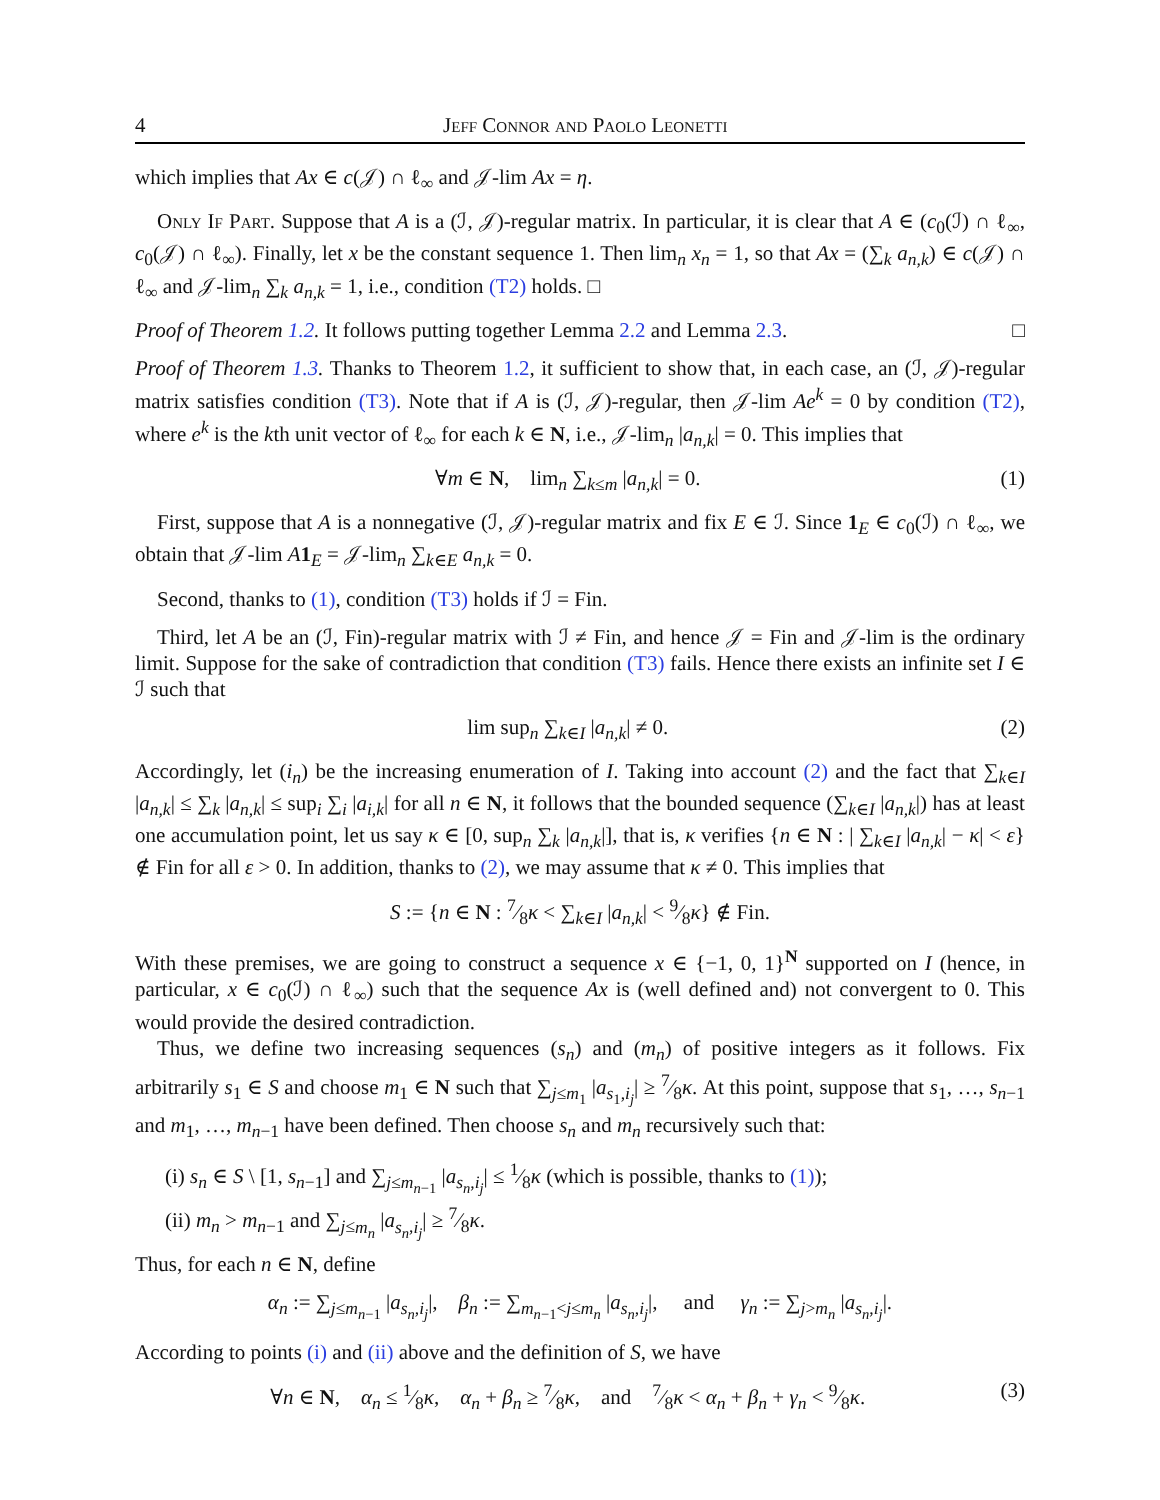4 Jeff Connor and Paolo Leonetti
which implies that Ax ∈ c(𝒥) ∩ ℓ<sub>∞</sub> and 𝒥-lim Ax = η.
Only If Part. Suppose that A is a (ℐ, 𝒥)-regular matrix. In particular, it is clear that A ∈ (c<sub>0</sub>(ℐ) ∩ ℓ<sub>∞</sub>, c<sub>0</sub>(𝒥) ∩ ℓ<sub>∞</sub>). Finally, let x be the constant sequence 1. Then lim<sub>n</sub> x<sub>n</sub> = 1, so that Ax = (∑<sub>k</sub> a<sub>n,k</sub>) ∈ c(𝒥) ∩ ℓ<sub>∞</sub> and 𝒥-lim<sub>n</sub> ∑<sub>k</sub> a<sub>n,k</sub> = 1, i.e., condition (T2) holds. □
Proof of Theorem 1.2. It follows putting together Lemma 2.2 and Lemma 2.3. □
Proof of Theorem 1.3. Thanks to Theorem 1.2, it sufficient to show that, in each case, an (ℐ, 𝒥)-regular matrix satisfies condition (T3). Note that if A is (ℐ, 𝒥)-regular, then 𝒥-lim Ae<sup>k</sup> = 0 by condition (T2), where e<sup>k</sup> is the kth unit vector of ℓ<sub>∞</sub> for each k ∈ N, i.e., 𝒥-lim<sub>n</sub> |a<sub>n,k</sub>| = 0. This implies that
∀m ∈ N, lim<sub>n</sub> ∑<sub>k≤m</sub> |a<sub>n,k</sub>| = 0. (1)
First, suppose that A is a nonnegative (ℐ, 𝒥)-regular matrix and fix E ∈ ℐ. Since 1<sub>E</sub> ∈ c<sub>0</sub>(ℐ) ∩ ℓ<sub>∞</sub>, we obtain that 𝒥-lim A 1<sub>E</sub> = 𝒥-lim<sub>n</sub> ∑<sub>k∈E</sub> a<sub>n,k</sub> = 0.
Second, thanks to (1), condition (T3) holds if ℐ = Fin.
Third, let A be an (ℐ, Fin)-regular matrix with ℐ ≠ Fin, and hence 𝒥 = Fin and 𝒥-lim is the ordinary limit. Suppose for the sake of contradiction that condition (T3) fails. Hence there exists an infinite set I ∈ ℐ such that
lim sup<sub>n</sub> ∑<sub>k∈I</sub> |a<sub>n,k</sub>| ≠ 0. (2)
Accordingly, let (i<sub>n</sub>) be the increasing enumeration of I. Taking into account (2) and the fact that ∑<sub>k∈I</sub> |a<sub>n,k</sub>| ≤ ∑<sub>k</sub> |a<sub>n,k</sub>| ≤ sup<sub>i</sub> ∑<sub>i</sub> |a<sub>i,k</sub>| for all n ∈ N, it follows that the bounded sequence (∑<sub>k∈I</sub> |a<sub>n,k</sub>|) has at least one accumulation point, let us say κ ∈ [0, sup<sub>n</sub> ∑<sub>k</sub> |a<sub>n,k</sub>|], that is, κ verifies {n ∈ N : | ∑<sub>k∈I</sub> |a<sub>n,k</sub>| − κ| < ε} ∉ Fin for all ε > 0. In addition, thanks to (2), we may assume that κ ≠ 0. This implies that
S := {n ∈ N : 7⁄8κ < ∑<sub>k∈I</sub> |a<sub>n,k</sub>| < 9⁄8κ} ∉ Fin.
With these premises, we are going to construct a sequence x ∈ {−1, 0, 1}<sup>N</sup> supported on I (hence, in particular, x ∈ c<sub>0</sub>(ℐ) ∩ ℓ<sub>∞</sub>) such that the sequence Ax is (well defined and) not convergent to 0. This would provide the desired contradiction.
Thus, we define two increasing sequences (s<sub>n</sub>) and (m<sub>n</sub>) of positive integers as it follows. Fix arbitrarily s<sub>1</sub> ∈ S and choose m<sub>1</sub> ∈ N such that ∑<sub>j≤m<sub>1</sub></sub> |a<sub>s<sub>1</sub>,i<sub>j</sub></sub>| ≥ 7⁄8κ. At this point, suppose that s<sub>1</sub>, …, s<sub>n−1</sub> and m<sub>1</sub>, …, m<sub>n−1</sub> have been defined. Then choose s<sub>n</sub> and m<sub>n</sub> recursively such that:
(i) s<sub>n</sub> ∈ S \ [1, s<sub>n−1</sub>] and ∑<sub>j≤m<sub>n−1</sub></sub> |a<sub>s<sub>n</sub>,i<sub>j</sub></sub>| ≤ 1⁄8κ (which is possible, thanks to (1));
(ii) m<sub>n</sub> > m<sub>n−1</sub> and ∑<sub>j≤m<sub>n</sub></sub> |a<sub>s<sub>n</sub>,i<sub>j</sub></sub>| ≥ 7⁄8κ.
Thus, for each n ∈ N, define
α<sub>n</sub> := ∑<sub>j≤m<sub>n−1</sub></sub> |a<sub>s<sub>n</sub>,i<sub>j</sub></sub>|, β<sub>n</sub> := ∑<sub>m<sub>n−1</sub><j≤m<sub>n</sub></sub> |a<sub>s<sub>n</sub>,i<sub>j</sub></sub>|, and γ<sub>n</sub> := ∑<sub>j>m<sub>n</sub></sub> |a<sub>s<sub>n</sub>,i<sub>j</sub></sub>|.
According to points (i) and (ii) above and the definition of S, we have
∀n ∈ N, α<sub>n</sub> ≤ 1⁄8κ, α<sub>n</sub> + β<sub>n</sub> ≥ 7⁄8κ, and 7⁄8κ < α<sub>n</sub> + β<sub>n</sub> + γ<sub>n</sub> < 9⁄8κ. (3)